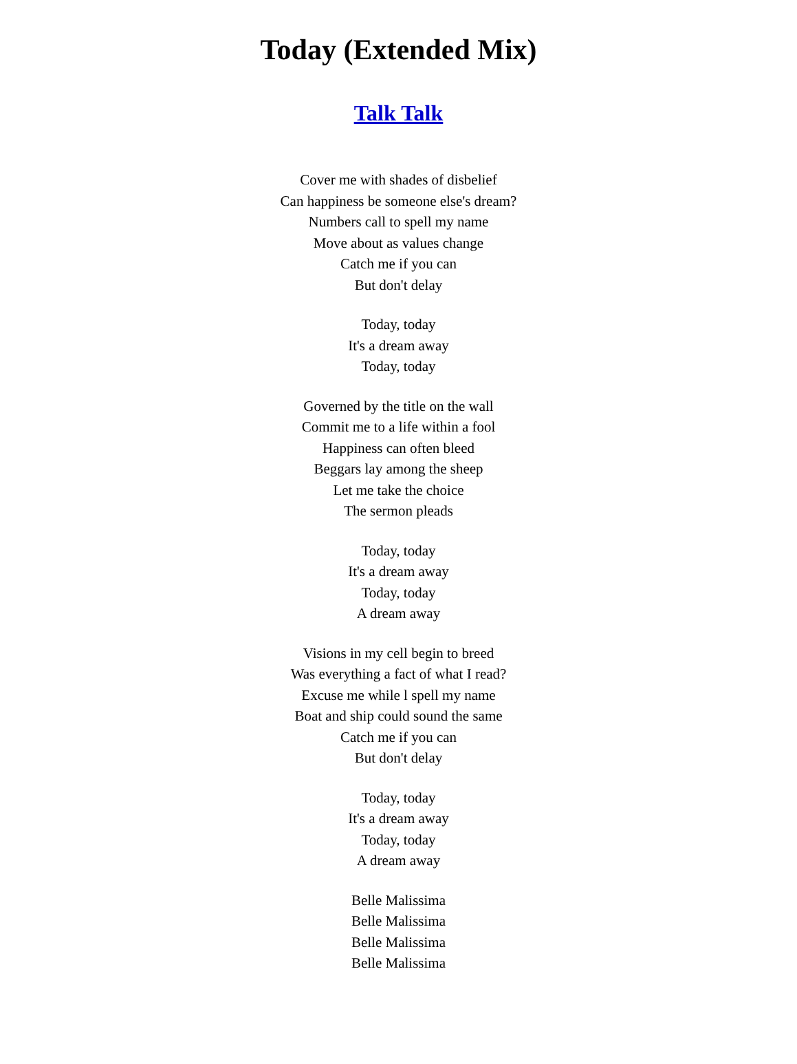Today (Extended Mix)
Talk Talk
Cover me with shades of disbelief
Can happiness be someone else's dream?
Numbers call to spell my name
Move about as values change
Catch me if you can
But don't delay
Today, today
It's a dream away
Today, today
Governed by the title on the wall
Commit me to a life within a fool
Happiness can often bleed
Beggars lay among the sheep
Let me take the choice
The sermon pleads
Today, today
It's a dream away
Today, today
A dream away
Visions in my cell begin to breed
Was everything a fact of what I read?
Excuse me while l spell my name
Boat and ship could sound the same
Catch me if you can
But don't delay
Today, today
It's a dream away
Today, today
A dream away
Belle Malissima
Belle Malissima
Belle Malissima
Belle Malissima